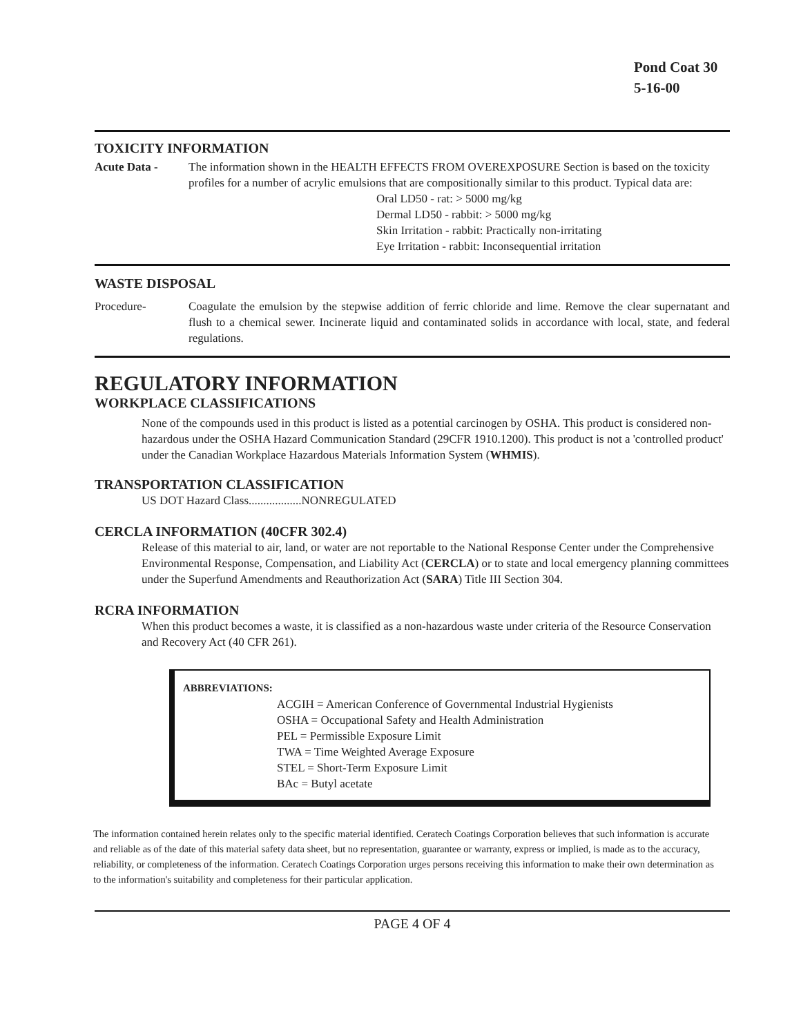Pond Coat 30
5-16-00
TOXICITY INFORMATION
Acute Data - The information shown in the HEALTH EFFECTS FROM OVEREXPOSURE Section is based on the toxicity profiles for a number of acrylic emulsions that are compositionally similar to this product. Typical data are:
Oral LD50 - rat: > 5000 mg/kg
Dermal LD50 - rabbit: > 5000 mg/kg
Skin Irritation - rabbit: Practically non-irritating
Eye Irritation - rabbit: Inconsequential irritation
WASTE DISPOSAL
Procedure- Coagulate the emulsion by the stepwise addition of ferric chloride and lime. Remove the clear supernatant and flush to a chemical sewer. Incinerate liquid and contaminated solids in accordance with local, state, and federal regulations.
REGULATORY INFORMATION
WORKPLACE CLASSIFICATIONS
None of the compounds used in this product is listed as a potential carcinogen by OSHA. This product is considered non-hazardous under the OSHA Hazard Communication Standard (29CFR 1910.1200). This product is not a 'controlled product' under the Canadian Workplace Hazardous Materials Information System (WHMIS).
TRANSPORTATION CLASSIFICATION
US DOT Hazard Class..................NONREGULATED
CERCLA INFORMATION (40CFR 302.4)
Release of this material to air, land, or water are not reportable to the National Response Center under the Comprehensive Environmental Response, Compensation, and Liability Act (CERCLA) or to state and local emergency planning committees under the Superfund Amendments and Reauthorization Act (SARA) Title III Section 304.
RCRA INFORMATION
When this product becomes a waste, it is classified as a non-hazardous waste under criteria of the Resource Conservation and Recovery Act (40 CFR 261).
ABBREVIATIONS:
ACGIH = American Conference of Governmental Industrial Hygienists
OSHA = Occupational Safety and Health Administration
PEL = Permissible Exposure Limit
TWA = Time Weighted Average Exposure
STEL = Short-Term Exposure Limit
BAc = Butyl acetate
The information contained herein relates only to the specific material identified. Ceratech Coatings Corporation believes that such information is accurate and reliable as of the date of this material safety data sheet, but no representation, guarantee or warranty, express or implied, is made as to the accuracy, reliability, or completeness of the information. Ceratech Coatings Corporation urges persons receiving this information to make their own determination as to the information's suitability and completeness for their particular application.
PAGE 4 OF 4